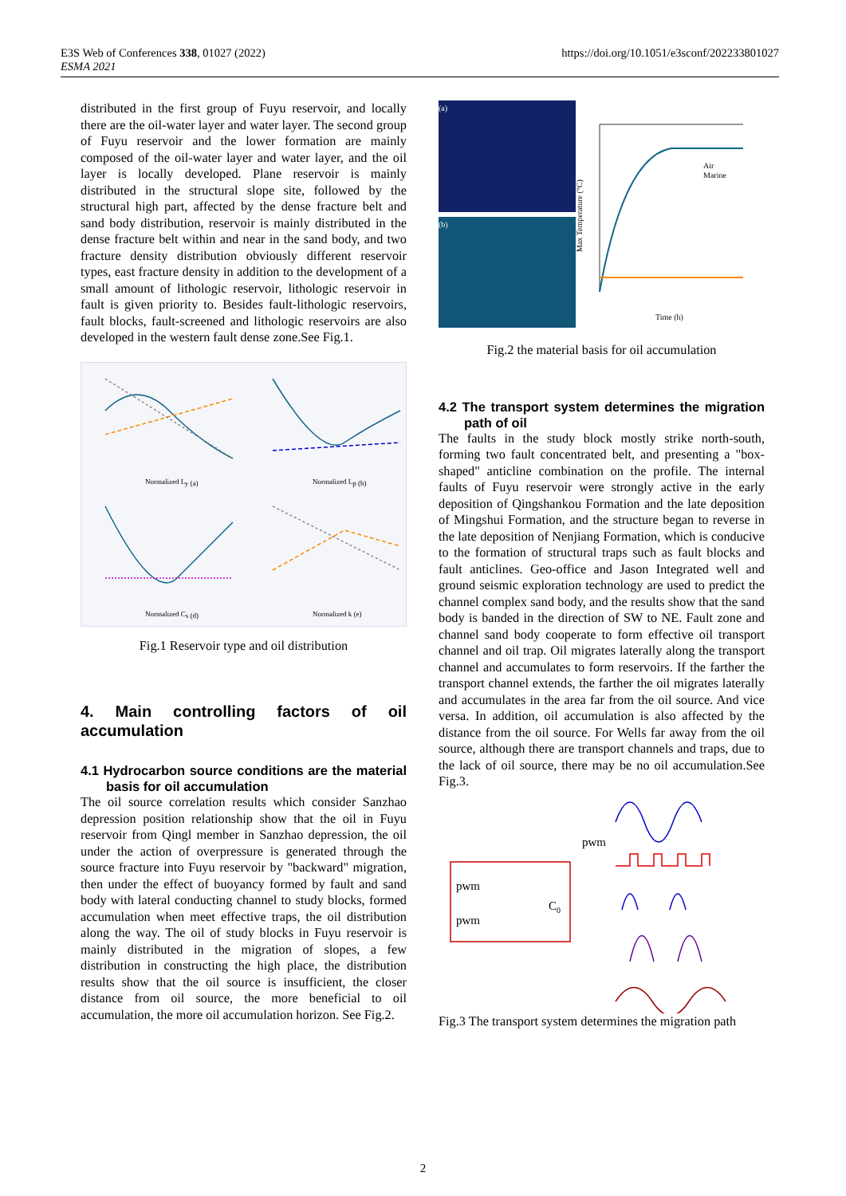E3S Web of Conferences 338, 01027 (2022)
ESMA 2021
https://doi.org/10.1051/e3sconf/202233801027
distributed in the first group of Fuyu reservoir, and locally there are the oil-water layer and water layer. The second group of Fuyu reservoir and the lower formation are mainly composed of the oil-water layer and water layer, and the oil layer is locally developed. Plane reservoir is mainly distributed in the structural slope site, followed by the structural high part, affected by the dense fracture belt and sand body distribution, reservoir is mainly distributed in the dense fracture belt within and near in the sand body, and two fracture density distribution obviously different reservoir types, east fracture density in addition to the development of a small amount of lithologic reservoir, lithologic reservoir in fault is given priority to. Besides fault-lithologic reservoirs, fault blocks, fault-screened and lithologic reservoirs are also developed in the western fault dense zone.See Fig.1.
Normalized Ly (a)
Normalized Lp (b)
Normalized Cs (d)
Normalized k (e)
Fig.1 Reservoir type and oil distribution
4. Main controlling factors of oil accumulation
4.1 Hydrocarbon source conditions are the material basis for oil accumulation
The oil source correlation results which consider Sanzhao depression position relationship show that the oil in Fuyu reservoir from Qingl member in Sanzhao depression, the oil under the action of overpressure is generated through the source fracture into Fuyu reservoir by "backward" migration, then under the effect of buoyancy formed by fault and sand body with lateral conducting channel to study blocks, formed accumulation when meet effective traps, the oil distribution along the way. The oil of study blocks in Fuyu reservoir is mainly distributed in the migration of slopes, a few distribution in constructing the high place, the distribution results show that the oil source is insufficient, the closer distance from oil source, the more beneficial to oil accumulation, the more oil accumulation horizon. See Fig.2.
(a)
(b)
Air
Marine
Time (h)
Max Temperature (°C)
Fig.2 the material basis for oil accumulation
4.2 The transport system determines the migration path of oil
The faults in the study block mostly strike north-south, forming two fault concentrated belt, and presenting a "box-shaped" anticline combination on the profile. The internal faults of Fuyu reservoir were strongly active in the early deposition of Qingshankou Formation and the late deposition of Mingshui Formation, and the structure began to reverse in the late deposition of Nenjiang Formation, which is conducive to the formation of structural traps such as fault blocks and fault anticlines. Geo-office and Jason Integrated well and ground seismic exploration technology are used to predict the channel complex sand body, and the results show that the sand body is banded in the direction of SW to NE. Fault zone and channel sand body cooperate to form effective oil transport channel and oil trap. Oil migrates laterally along the transport channel and accumulates to form reservoirs. If the farther the transport channel extends, the farther the oil migrates laterally and accumulates in the area far from the oil source. And vice versa. In addition, oil accumulation is also affected by the distance from the oil source. For Wells far away from the oil source, although there are transport channels and traps, due to the lack of oil source, there may be no oil accumulation.See Fig.3.
pwm
pwm
pwm
C0
Fig.3 The transport system determines the migration path
2